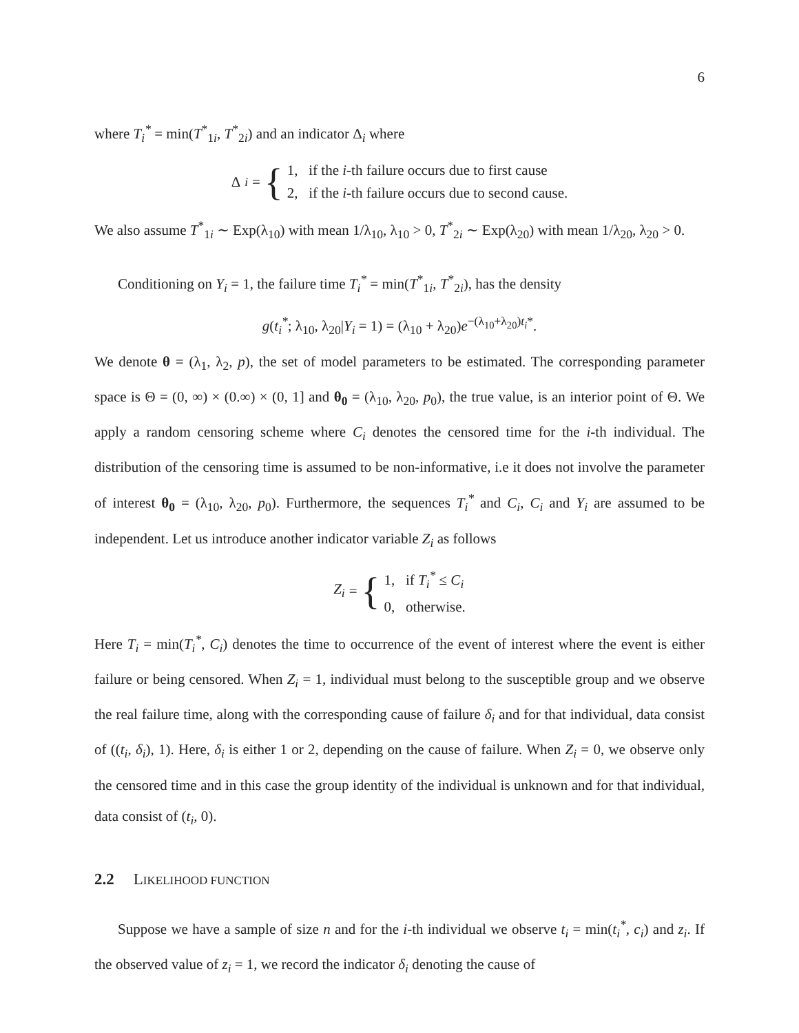6
where T<sub>i</sub><sup>*</sup> = min(T<sup>*</sup><sub>1i</sub>, T<sup>*</sup><sub>2i</sub>) and an indicator Δ<sub>i</sub> where
Δ<sub>i</sub> = { 1, if the i-th failure occurs due to first cause
2, if the i-th failure occurs due to second cause.
We also assume T<sup>*</sup><sub>1i</sub> ∼ Exp(λ<sub>10</sub>) with mean 1/λ<sub>10</sub>, λ<sub>10</sub> > 0, T<sup>*</sup><sub>2i</sub> ∼ Exp(λ<sub>20</sub>) with mean 1/λ<sub>20</sub>, λ<sub>20</sub> > 0.
Conditioning on Y<sub>i</sub> = 1, the failure time T<sub>i</sub><sup>*</sup> = min(T<sup>*</sup><sub>1i</sub>, T<sup>*</sup><sub>2i</sub>), has the density
g(t<sub>i</sub><sup>*</sup>; λ<sub>10</sub>, λ<sub>20</sub>|Y<sub>i</sub> = 1) = (λ<sub>10</sub> + λ<sub>20</sub>)e<sup>−(λ<sub>10</sub>+λ<sub>20</sub>)t<sub>i</sub>*</sup>.
We denote θ = (λ<sub>1</sub>, λ<sub>2</sub>, p), the set of model parameters to be estimated. The corresponding parameter space is Θ = (0, ∞) × (0.∞) × (0, 1] and θ<sub>0</sub> = (λ<sub>10</sub>, λ<sub>20</sub>, p<sub>0</sub>), the true value, is an interior point of Θ. We apply a random censoring scheme where C<sub>i</sub> denotes the censored time for the i-th individual. The distribution of the censoring time is assumed to be non-informative, i.e it does not involve the parameter of interest θ<sub>0</sub> = (λ<sub>10</sub>, λ<sub>20</sub>, p<sub>0</sub>). Furthermore, the sequences T<sub>i</sub><sup>*</sup> and C<sub>i</sub>, C<sub>i</sub> and Y<sub>i</sub> are assumed to be independent. Let us introduce another indicator variable Z<sub>i</sub> as follows
Z<sub>i</sub> = { 1, if T<sub>i</sub><sup>*</sup> ≤ C<sub>i</sub>
0, otherwise.
Here T<sub>i</sub> = min(T<sub>i</sub><sup>*</sup>, C<sub>i</sub>) denotes the time to occurrence of the event of interest where the event is either failure or being censored. When Z<sub>i</sub> = 1, individual must belong to the susceptible group and we observe the real failure time, along with the corresponding cause of failure δ<sub>i</sub> and for that individual, data consist of ((t<sub>i</sub>, δ<sub>i</sub>), 1). Here, δ<sub>i</sub> is either 1 or 2, depending on the cause of failure. When Z<sub>i</sub> = 0, we observe only the censored time and in this case the group identity of the individual is unknown and for that individual, data consist of (t<sub>i</sub>, 0).
2.2 LIKELIHOOD FUNCTION
Suppose we have a sample of size n and for the i-th individual we observe t<sub>i</sub> = min(t<sub>i</sub><sup>*</sup>, c<sub>i</sub>) and z<sub>i</sub>. If the observed value of z<sub>i</sub> = 1, we record the indicator δ<sub>i</sub> denoting the cause of